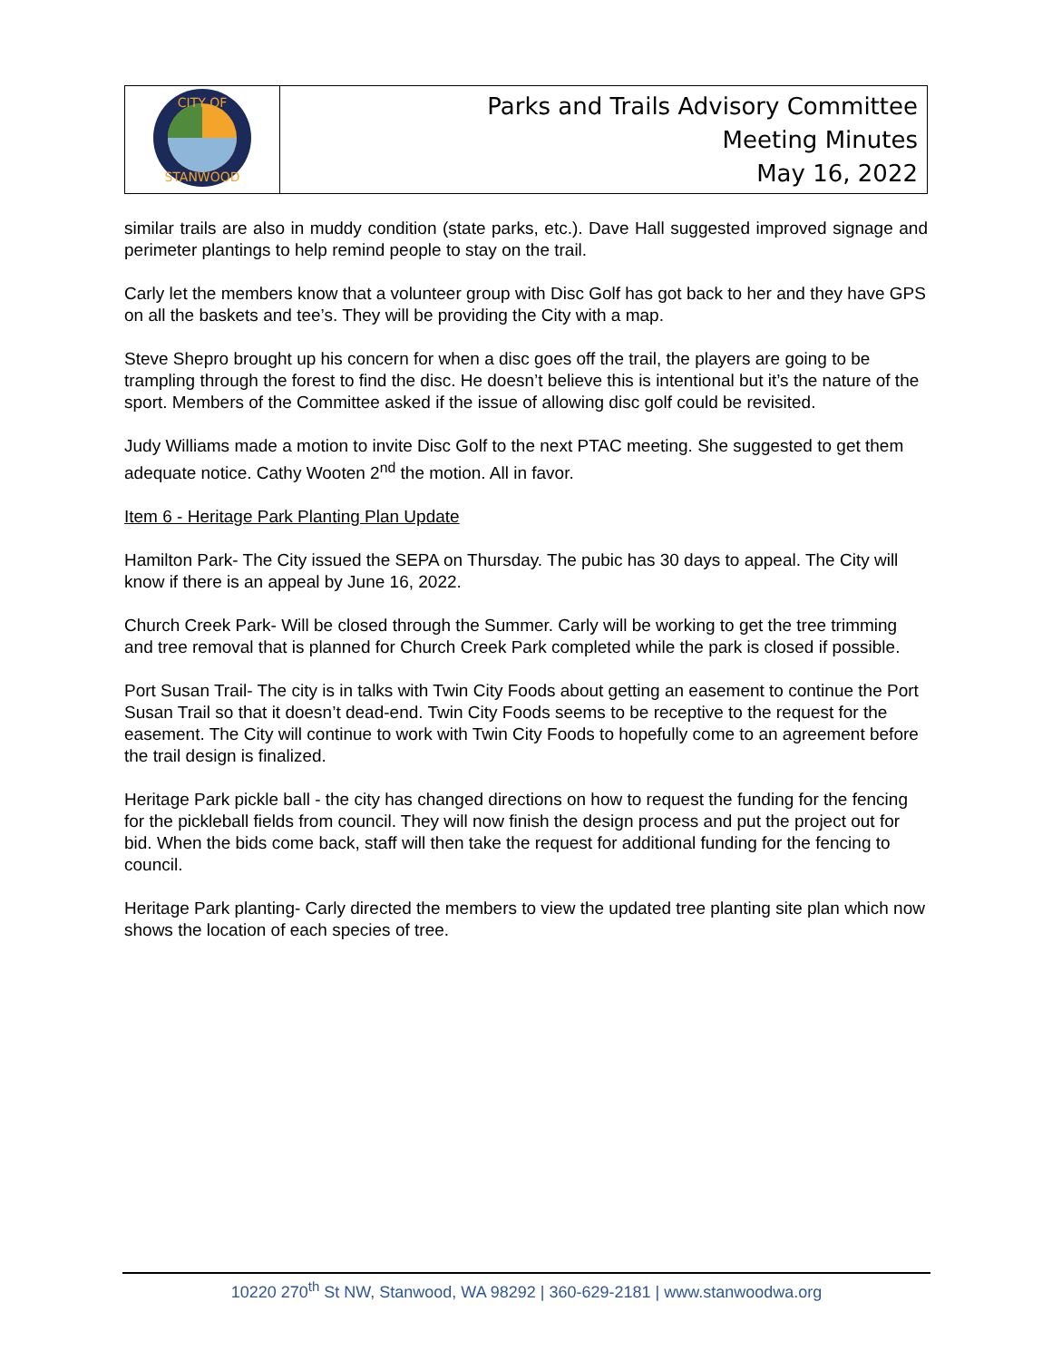| CITY OF STANWOOD | Parks and Trails Advisory Committee Meeting Minutes May 16, 2022 |
similar trails are also in muddy condition (state parks, etc.). Dave Hall suggested improved signage and perimeter plantings to help remind people to stay on the trail.
Carly let the members know that a volunteer group with Disc Golf has got back to her and they have GPS on all the baskets and tee’s. They will be providing the City with a map.
Steve Shepro brought up his concern for when a disc goes off the trail, the players are going to be trampling through the forest to find the disc. He doesn’t believe this is intentional but it’s the nature of the sport. Members of the Committee asked if the issue of allowing disc golf could be revisited.
Judy Williams made a motion to invite Disc Golf to the next PTAC meeting. She suggested to get them adequate notice. Cathy Wooten 2<sup>nd</sup> the motion. All in favor.
Item 6 - Heritage Park Planting Plan Update
Hamilton Park- The City issued the SEPA on Thursday. The pubic has 30 days to appeal. The City will know if there is an appeal by June 16, 2022.
Church Creek Park- Will be closed through the Summer. Carly will be working to get the tree trimming and tree removal that is planned for Church Creek Park completed while the park is closed if possible.
Port Susan Trail- The city is in talks with Twin City Foods about getting an easement to continue the Port Susan Trail so that it doesn’t dead-end. Twin City Foods seems to be receptive to the request for the easement. The City will continue to work with Twin City Foods to hopefully come to an agreement before the trail design is finalized.
Heritage Park pickle ball - the city has changed directions on how to request the funding for the fencing for the pickleball fields from council. They will now finish the design process and put the project out for bid. When the bids come back, staff will then take the request for additional funding for the fencing to council.
Heritage Park planting- Carly directed the members to view the updated tree planting site plan which now shows the location of each species of tree.
10220 270<sup>th</sup> St NW, Stanwood, WA 98292 | 360-629-2181 | www.stanwoodwa.org